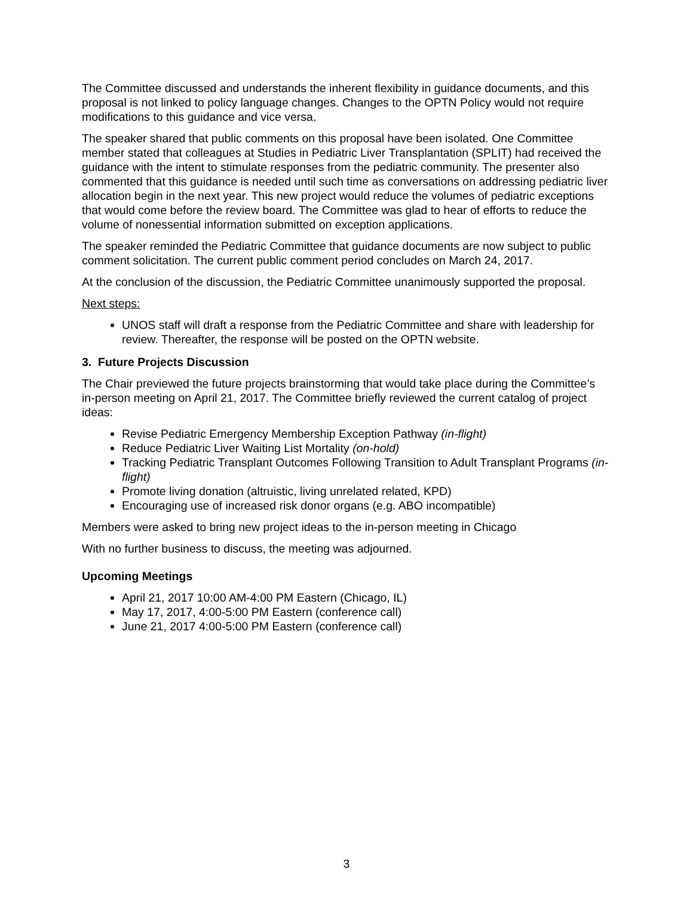The Committee discussed and understands the inherent flexibility in guidance documents, and this proposal is not linked to policy language changes. Changes to the OPTN Policy would not require modifications to this guidance and vice versa.
The speaker shared that public comments on this proposal have been isolated. One Committee member stated that colleagues at Studies in Pediatric Liver Transplantation (SPLIT) had received the guidance with the intent to stimulate responses from the pediatric community. The presenter also commented that this guidance is needed until such time as conversations on addressing pediatric liver allocation begin in the next year. This new project would reduce the volumes of pediatric exceptions that would come before the review board. The Committee was glad to hear of efforts to reduce the volume of nonessential information submitted on exception applications.
The speaker reminded the Pediatric Committee that guidance documents are now subject to public comment solicitation. The current public comment period concludes on March 24, 2017.
At the conclusion of the discussion, the Pediatric Committee unanimously supported the proposal.
Next steps:
UNOS staff will draft a response from the Pediatric Committee and share with leadership for review. Thereafter, the response will be posted on the OPTN website.
3. Future Projects Discussion
The Chair previewed the future projects brainstorming that would take place during the Committee’s in-person meeting on April 21, 2017. The Committee briefly reviewed the current catalog of project ideas:
Revise Pediatric Emergency Membership Exception Pathway (in-flight)
Reduce Pediatric Liver Waiting List Mortality (on-hold)
Tracking Pediatric Transplant Outcomes Following Transition to Adult Transplant Programs (in-flight)
Promote living donation (altruistic, living unrelated related, KPD)
Encouraging use of increased risk donor organs (e.g. ABO incompatible)
Members were asked to bring new project ideas to the in-person meeting in Chicago
With no further business to discuss, the meeting was adjourned.
Upcoming Meetings
April 21, 2017 10:00 AM-4:00 PM Eastern (Chicago, IL)
May 17, 2017, 4:00-5:00 PM Eastern (conference call)
June 21, 2017 4:00-5:00 PM Eastern (conference call)
3